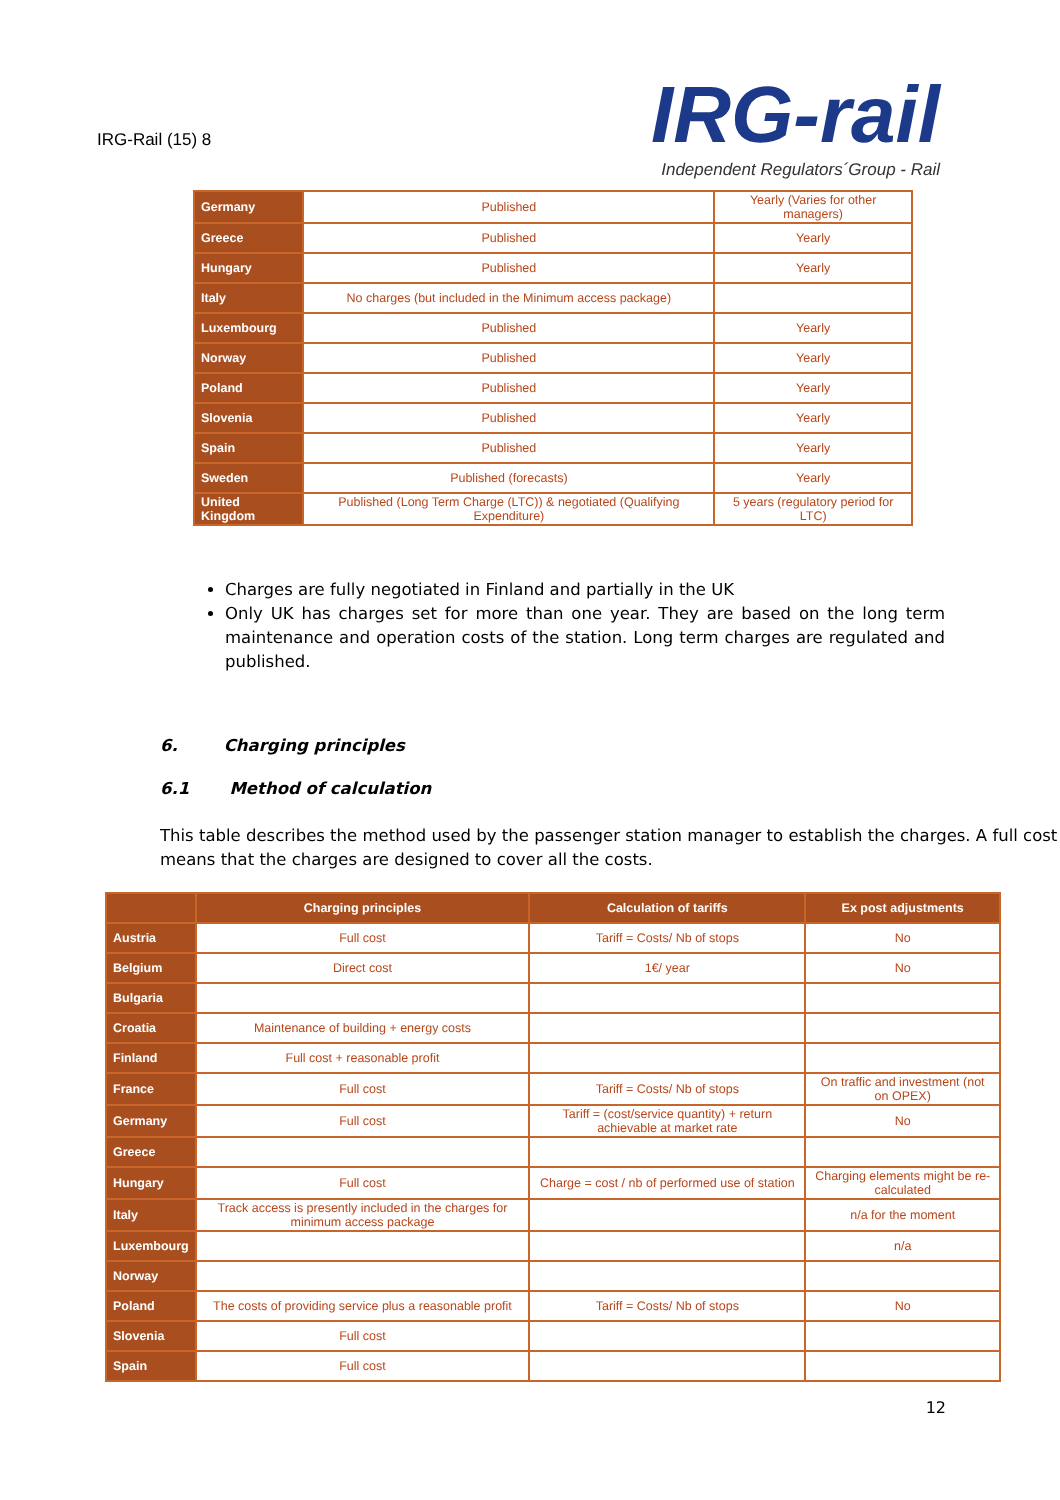IRG-Rail (15) 8
IRG-rail
Independent Regulators´Group - Rail
| Germany | Published | Yearly (Varies for other managers) |
| Greece | Published | Yearly |
| Hungary | Published | Yearly |
| Italy | No charges (but included in the Minimum access package) | |
| Luxembourg | Published | Yearly |
| Norway | Published | Yearly |
| Poland | Published | Yearly |
| Slovenia | Published | Yearly |
| Spain | Published | Yearly |
| Sweden | Published (forecasts) | Yearly |
| United Kingdom | Published (Long Term Charge (LTC)) & negotiated (Qualifying Expenditure) | 5 years (regulatory period for LTC) |
Charges are fully negotiated in Finland and partially in the UK
Only UK has charges set for more than one year. They are based on the long term maintenance and operation costs of the station. Long term charges are regulated and published.
6. Charging principles
6.1 Method of calculation
This table describes the method used by the passenger station manager to establish the charges. A full cost means that the charges are designed to cover all the costs.
| | Charging principles | Calculation of tariffs | Ex post adjustments |
| --- | --- | --- | --- |
| Austria | Full cost | Tariff = Costs/ Nb of stops | No |
| Belgium | Direct cost | 1€/ year | No |
| Bulgaria | | | |
| Croatia | Maintenance of building + energy costs | | |
| Finland | Full cost + reasonable profit | | |
| France | Full cost | Tariff = Costs/ Nb of stops | On traffic and investment (not on OPEX) |
| Germany | Full cost | Tariff = (cost/service quantity) + return achievable at market rate | No |
| Greece | | | |
| Hungary | Full cost | Charge = cost / nb of performed use of station | Charging elements might be re-calculated |
| Italy | Track access is presently included in the charges for minimum access package | | n/a for the moment |
| Luxembourg | | | n/a |
| Norway | | | |
| Poland | The costs of providing service plus a reasonable profit | Tariff = Costs/ Nb of stops | No |
| Slovenia | Full cost | | |
| Spain | Full cost | | |
12